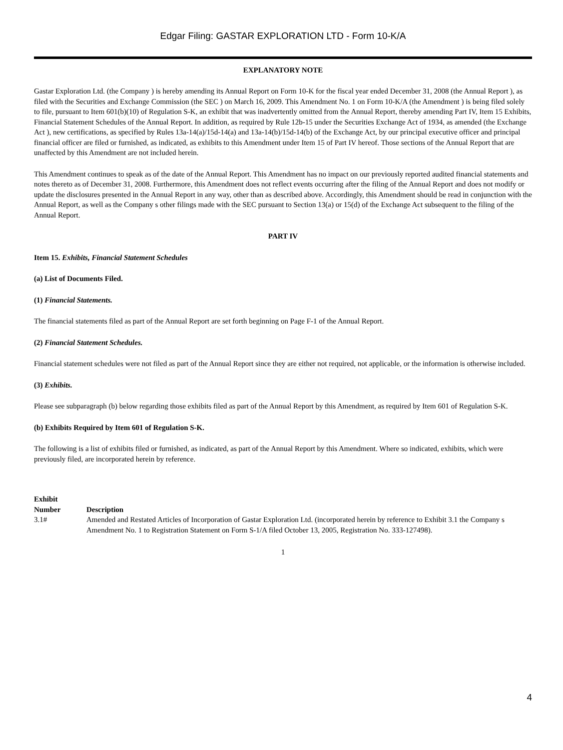Edgar Filing: GASTAR EXPLORATION LTD - Form 10-K/A
EXPLANATORY NOTE
Gastar Exploration Ltd. (the Company ) is hereby amending its Annual Report on Form 10-K for the fiscal year ended December 31, 2008 (the Annual Report ), as filed with the Securities and Exchange Commission (the SEC ) on March 16, 2009. This Amendment No. 1 on Form 10-K/A (the Amendment ) is being filed solely to file, pursuant to Item 601(b)(10) of Regulation S-K, an exhibit that was inadvertently omitted from the Annual Report, thereby amending Part IV, Item 15 Exhibits, Financial Statement Schedules of the Annual Report. In addition, as required by Rule 12b-15 under the Securities Exchange Act of 1934, as amended (the Exchange Act ), new certifications, as specified by Rules 13a-14(a)/15d-14(a) and 13a-14(b)/15d-14(b) of the Exchange Act, by our principal executive officer and principal financial officer are filed or furnished, as indicated, as exhibits to this Amendment under Item 15 of Part IV hereof. Those sections of the Annual Report that are unaffected by this Amendment are not included herein.
This Amendment continues to speak as of the date of the Annual Report. This Amendment has no impact on our previously reported audited financial statements and notes thereto as of December 31, 2008. Furthermore, this Amendment does not reflect events occurring after the filing of the Annual Report and does not modify or update the disclosures presented in the Annual Report in any way, other than as described above. Accordingly, this Amendment should be read in conjunction with the Annual Report, as well as the Company s other filings made with the SEC pursuant to Section 13(a) or 15(d) of the Exchange Act subsequent to the filing of the Annual Report.
PART IV
Item 15. Exhibits, Financial Statement Schedules
(a) List of Documents Filed.
(1) Financial Statements.
The financial statements filed as part of the Annual Report are set forth beginning on Page F-1 of the Annual Report.
(2) Financial Statement Schedules.
Financial statement schedules were not filed as part of the Annual Report since they are either not required, not applicable, or the information is otherwise included.
(3) Exhibits.
Please see subparagraph (b) below regarding those exhibits filed as part of the Annual Report by this Amendment, as required by Item 601 of Regulation S-K.
(b) Exhibits Required by Item 601 of Regulation S-K.
The following is a list of exhibits filed or furnished, as indicated, as part of the Annual Report by this Amendment. Where so indicated, exhibits, which were previously filed, are incorporated herein by reference.
| Exhibit Number | Description |
| --- | --- |
| 3.1# | Amended and Restated Articles of Incorporation of Gastar Exploration Ltd. (incorporated herein by reference to Exhibit 3.1 the Company s Amendment No. 1 to Registration Statement on Form S-1/A filed October 13, 2005, Registration No. 333-127498). |
1
4